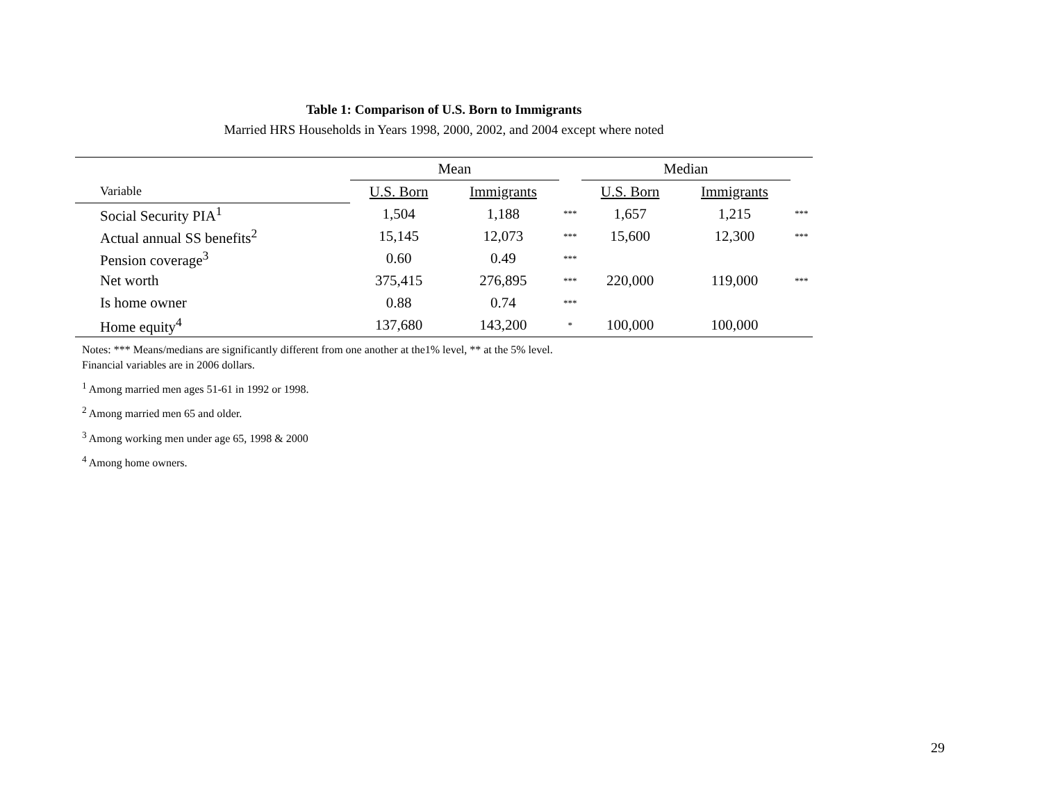Table 1: Comparison of U.S. Born to Immigrants
Married HRS Households in Years 1998, 2000, 2002, and 2004 except where noted
| | Mean | | | Median | | |
| --- | --- | --- | --- | --- | --- | --- |
| Variable | U.S. Born | Immigrants | | U.S. Born | Immigrants | |
| Social Security PIA<sup>1</sup> | 1,504 | 1,188 | *** | 1,657 | 1,215 | *** |
| Actual annual SS benefits<sup>2</sup> | 15,145 | 12,073 | *** | 15,600 | 12,300 | *** |
| Pension coverage<sup>3</sup> | 0.60 | 0.49 | *** | | | |
| Net worth | 375,415 | 276,895 | *** | 220,000 | 119,000 | *** |
| Is home owner | 0.88 | 0.74 | *** | | | |
| Home equity<sup>4</sup> | 137,680 | 143,200 | * | 100,000 | 100,000 | |
Notes: *** Means/medians are significantly different from one another at the1% level, ** at the 5% level.
Financial variables are in 2006 dollars.
<sup>1</sup> Among married men ages 51-61 in 1992 or 1998.
<sup>2</sup> Among married men 65 and older.
<sup>3</sup> Among working men under age 65, 1998 & 2000
<sup>4</sup> Among home owners.
29